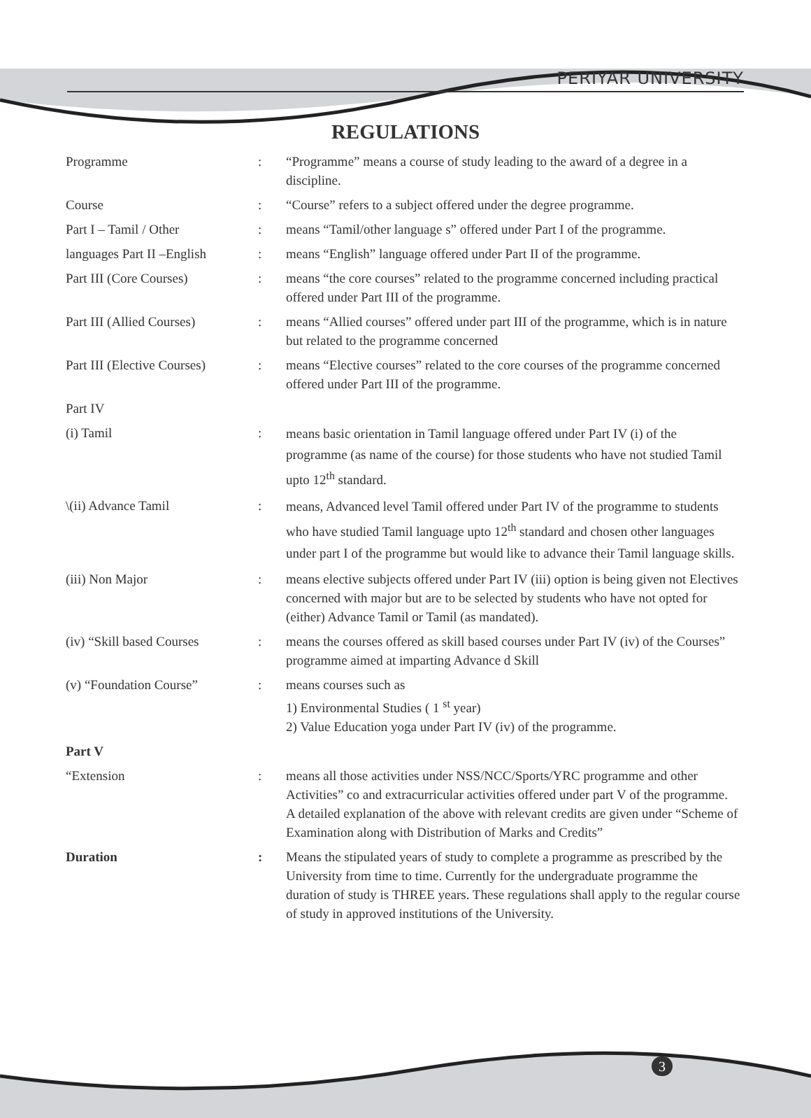PERIYAR UNIVERSITY
REGULATIONS
Programme : “Programme” means a course of study leading to the award of a degree in a discipline.
Course : “Course” refers to a subject offered under the degree programme.
Part I – Tamil / Other : means “Tamil/other language s” offered under Part I of the programme.
languages Part II –English
: means “English” language offered under Part II of the programme.
Part III (Core Courses) : means “the core courses” related to the programme concerned including practical offered under Part III of the programme.
Part III (Allied Courses)
: means “Allied courses” offered under part III of the programme, which is in nature but related to the programme concerned
Part III (Elective Courses)
: means “Elective courses” related to the core courses of the programme concerned offered under Part III of the programme.
Part IV
(i) Tamil :
means basic orientation in Tamil language offered under Part IV (i) of the programme (as name of the course) for those students who have not studied Tamil upto 12<sup>th</sup> standard.
\(ii) Advance Tamil :
means, Advanced level Tamil offered under Part IV of the programme to students who have studied Tamil language upto 12<sup>th</sup> standard and chosen other languages under part I of the programme but would like to advance their Tamil language skills.
(iii) Non Major : means elective subjects offered under Part IV (iii) option is being given not Electives concerned with major but are to be selected by students who have not opted for (either) Advance Tamil or Tamil (as mandated).
(iv) “Skill based Courses
: means the courses offered as skill based courses under Part IV (iv) of the Courses” programme aimed at imparting Advance d Skill
(v) “Foundation Course” : means courses such as
1) Environmental Studies ( 1 <sup>st</sup> year)
2) Value Education yoga under Part IV (iv) of the programme.
Part V
“Extension : means all those activities under NSS/NCC/Sports/YRC programme and other Activities” co and extracurricular activities offered under part V of the programme.
A detailed explanation of the above with relevant credits are given under “Scheme of Examination along with Distribution of Marks and Credits”
Duration : Means the stipulated years of study to complete a programme as prescribed by the University from time to time. Currently for the undergraduate programme the duration of study is THREE years. These regulations shall apply to the regular course of study in approved institutions of the University.
3